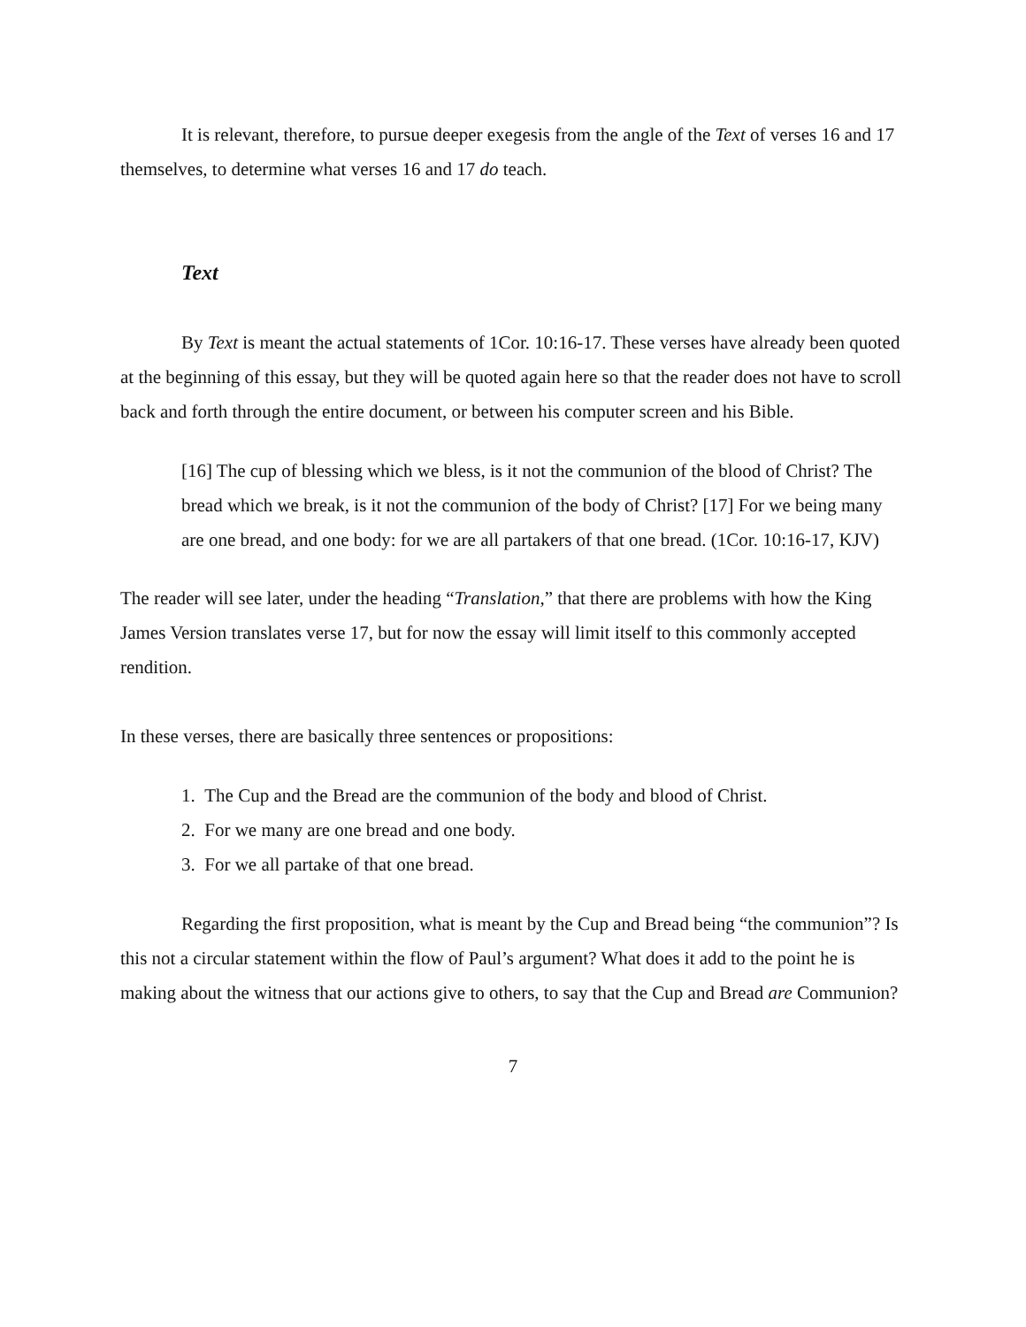It is relevant, therefore, to pursue deeper exegesis from the angle of the Text of verses 16 and 17 themselves, to determine what verses 16 and 17 do teach.
Text
By Text is meant the actual statements of 1Cor. 10:16-17. These verses have already been quoted at the beginning of this essay, but they will be quoted again here so that the reader does not have to scroll back and forth through the entire document, or between his computer screen and his Bible.
[16] The cup of blessing which we bless, is it not the communion of the blood of Christ? The bread which we break, is it not the communion of the body of Christ? [17] For we being many are one bread, and one body: for we are all partakers of that one bread. (1Cor. 10:16-17, KJV)
The reader will see later, under the heading “Translation,” that there are problems with how the King James Version translates verse 17, but for now the essay will limit itself to this commonly accepted rendition.
In these verses, there are basically three sentences or propositions:
1. The Cup and the Bread are the communion of the body and blood of Christ.
2. For we many are one bread and one body.
3. For we all partake of that one bread.
Regarding the first proposition, what is meant by the Cup and Bread being “the communion”? Is this not a circular statement within the flow of Paul’s argument? What does it add to the point he is making about the witness that our actions give to others, to say that the Cup and Bread are Communion?
7